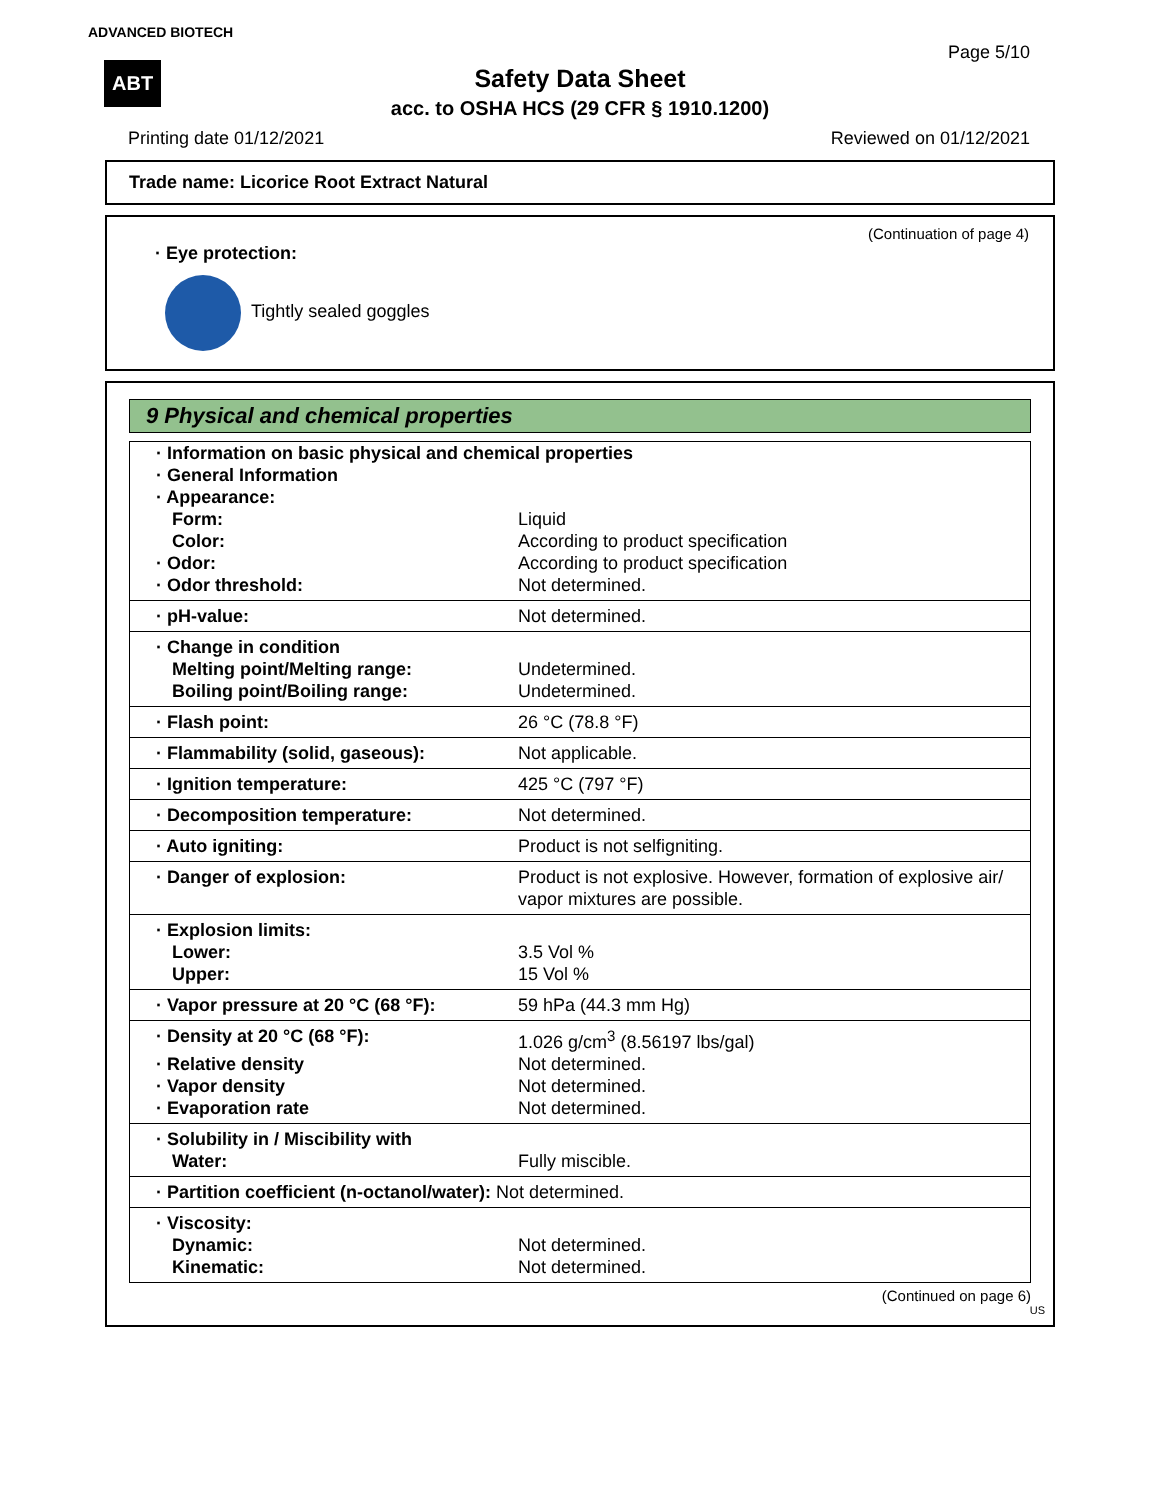ADVANCED BIOTECH
ABT
Page 5/10
Safety Data Sheet
acc. to OSHA HCS (29 CFR § 1910.1200)
Printing date 01/12/2021 Reviewed on 01/12/2021
Trade name: Licorice Root Extract Natural
(Continuation of page 4)
· Eye protection:
Tightly sealed goggles
9 Physical and chemical properties
| · Information on basic physical and chemical properties | |
| · General Information | |
| · Appearance: | |
| Form: | Liquid |
| Color: | According to product specification |
| · Odor: | According to product specification |
| · Odor threshold: | Not determined. |
| · pH-value: | Not determined. |
| · Change in condition | |
| Melting point/Melting range: | Undetermined. |
| Boiling point/Boiling range: | Undetermined. |
| · Flash point: | 26 °C (78.8 °F) |
| · Flammability (solid, gaseous): | Not applicable. |
| · Ignition temperature: | 425 °C (797 °F) |
| · Decomposition temperature: | Not determined. |
| · Auto igniting: | Product is not selfigniting. |
| · Danger of explosion: | Product is not explosive. However, formation of explosive air/ vapor mixtures are possible. |
| · Explosion limits: | |
| Lower: | 3.5 Vol % |
| Upper: | 15 Vol % |
| · Vapor pressure at 20 °C (68 °F): | 59 hPa (44.3 mm Hg) |
| · Density at 20 °C (68 °F): | 1.026 g/cm<sup>3</sup> (8.56197 lbs/gal) |
| · Relative density | Not determined. |
| · Vapor density | Not determined. |
| · Evaporation rate | Not determined. |
| · Solubility in / Miscibility with | |
| Water: | Fully miscible. |
| · Partition coefficient (n-octanol/water): | Not determined. |
| · Viscosity: | |
| Dynamic: | Not determined. |
| Kinematic: | Not determined. |
(Continued on page 6)
US